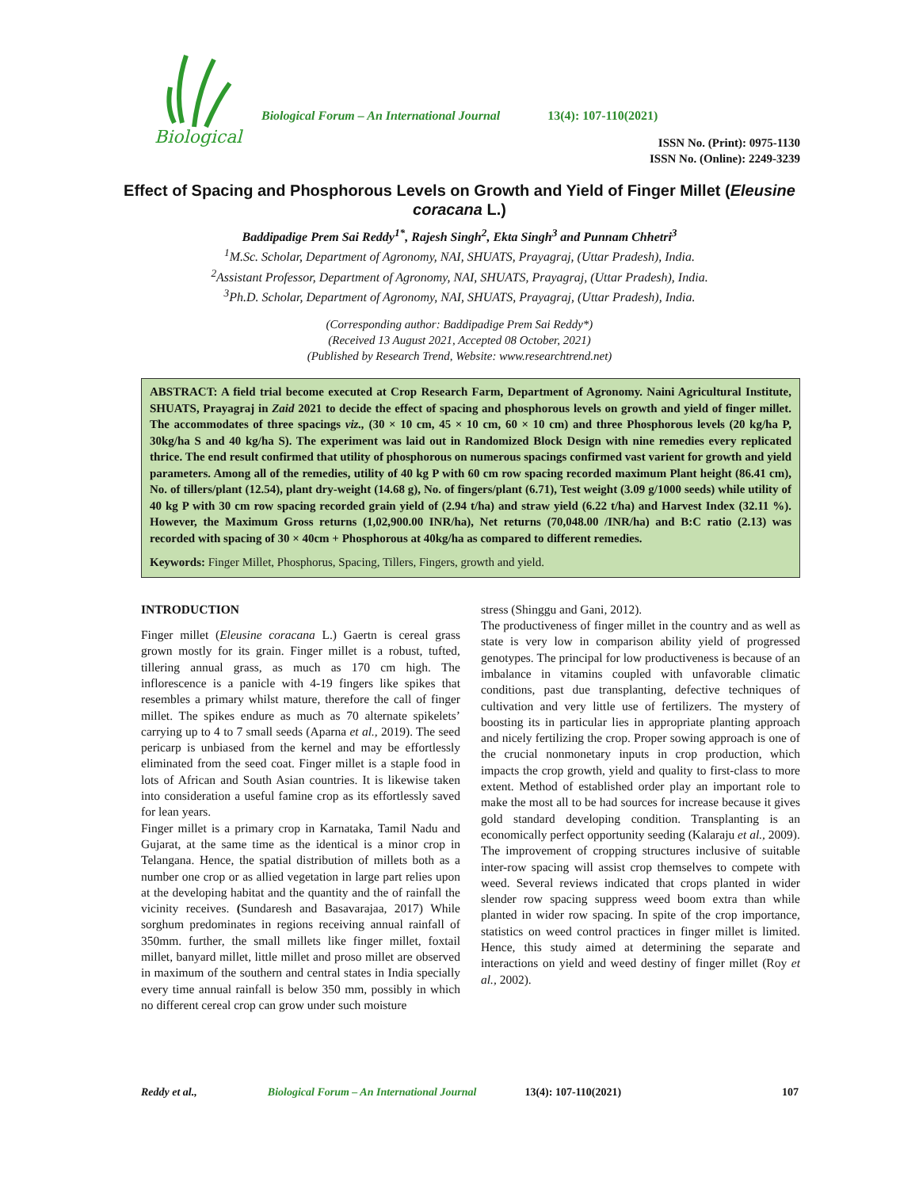Biological
Biological Forum – An International Journal
13(4): 107-110(2021)
ISSN No. (Print): 0975-1130
ISSN No. (Online): 2249-3239
Effect of Spacing and Phosphorous Levels on Growth and Yield of Finger Millet (Eleusine coracana L.)
Baddipadige Prem Sai Reddy<sup>1*</sup>, Rajesh Singh<sup>2</sup>, Ekta Singh<sup>3</sup> and Punnam Chhetri<sup>3</sup>
<sup>1</sup> M.Sc. Scholar, Department of Agronomy, NAI, SHUATS, Prayagraj, (Uttar Pradesh), India.
<sup>2</sup> Assistant Professor, Department of Agronomy, NAI, SHUATS, Prayagraj, (Uttar Pradesh), India.
<sup>3</sup> Ph.D. Scholar, Department of Agronomy, NAI, SHUATS, Prayagraj, (Uttar Pradesh), India.
(Corresponding author: Baddipadige Prem Sai Reddy*)
(Received 13 August 2021, Accepted 08 October, 2021)
(Published by Research Trend, Website: www.researchtrend.net)
ABSTRACT: A field trial become executed at Crop Research Farm, Department of Agronomy. Naini Agricultural Institute, SHUATS, Prayagraj in Zaid 2021 to decide the effect of spacing and phosphorous levels on growth and yield of finger millet. The accommodates of three spacings viz., (30 × 10 cm, 45 × 10 cm, 60 × 10 cm) and three Phosphorous levels (20 kg/ha P, 30kg/ha S and 40 kg/ha S). The experiment was laid out in Randomized Block Design with nine remedies every replicated thrice. The end result confirmed that utility of phosphorous on numerous spacings confirmed vast varient for growth and yield parameters. Among all of the remedies, utility of 40 kg P with 60 cm row spacing recorded maximum Plant height (86.41 cm), No. of tillers/plant (12.54), plant dry-weight (14.68 g), No. of fingers/plant (6.71), Test weight (3.09 g/1000 seeds) while utility of 40 kg P with 30 cm row spacing recorded grain yield of (2.94 t/ha) and straw yield (6.22 t/ha) and Harvest Index (32.11 %). However, the Maximum Gross returns (1,02,900.00 INR/ha), Net returns (70,048.00 /INR/ha) and B:C ratio (2.13) was recorded with spacing of 30 × 40cm + Phosphorous at 40kg/ha as compared to different remedies.
Keywords: Finger Millet, Phosphorus, Spacing, Tillers, Fingers, growth and yield.
INTRODUCTION
Finger millet (Eleusine coracana L.) Gaertn is cereal grass grown mostly for its grain. Finger millet is a robust, tufted, tillering annual grass, as much as 170 cm high. The inflorescence is a panicle with 4-19 fingers like spikes that resembles a primary whilst mature, therefore the call of finger millet. The spikes endure as much as 70 alternate spikelets’ carrying up to 4 to 7 small seeds (Aparna et al., 2019). The seed pericarp is unbiased from the kernel and may be effortlessly eliminated from the seed coat. Finger millet is a staple food in lots of African and South Asian countries. It is likewise taken into consideration a useful famine crop as its effortlessly saved for lean years.
Finger millet is a primary crop in Karnataka, Tamil Nadu and Gujarat, at the same time as the identical is a minor crop in Telangana. Hence, the spatial distribution of millets both as a number one crop or as allied vegetation in large part relies upon at the developing habitat and the quantity and the of rainfall the vicinity receives. (Sundaresh and Basavarajaa, 2017) While sorghum predominates in regions receiving annual rainfall of 350mm. further, the small millets like finger millet, foxtail millet, banyard millet, little millet and proso millet are observed in maximum of the southern and central states in India specially every time annual rainfall is below 350 mm, possibly in which no different cereal crop can grow under such moisture
stress (Shinggu and Gani, 2012).
The productiveness of finger millet in the country and as well as state is very low in comparison ability yield of progressed genotypes. The principal for low productiveness is because of an imbalance in vitamins coupled with unfavorable climatic conditions, past due transplanting, defective techniques of cultivation and very little use of fertilizers. The mystery of boosting its in particular lies in appropriate planting approach and nicely fertilizing the crop. Proper sowing approach is one of the crucial nonmonetary inputs in crop production, which impacts the crop growth, yield and quality to first-class to more extent. Method of established order play an important role to make the most all to be had sources for increase because it gives gold standard developing condition. Transplanting is an economically perfect opportunity seeding (Kalaraju et al., 2009).
The improvement of cropping structures inclusive of suitable inter-row spacing will assist crop themselves to compete with weed. Several reviews indicated that crops planted in wider slender row spacing suppress weed boom extra than while planted in wider row spacing. In spite of the crop importance, statistics on weed control practices in finger millet is limited. Hence, this study aimed at determining the separate and interactions on yield and weed destiny of finger millet (Roy et al., 2002).
Reddy et al., Biological Forum – An International Journal 13(4): 107-110(2021) 107